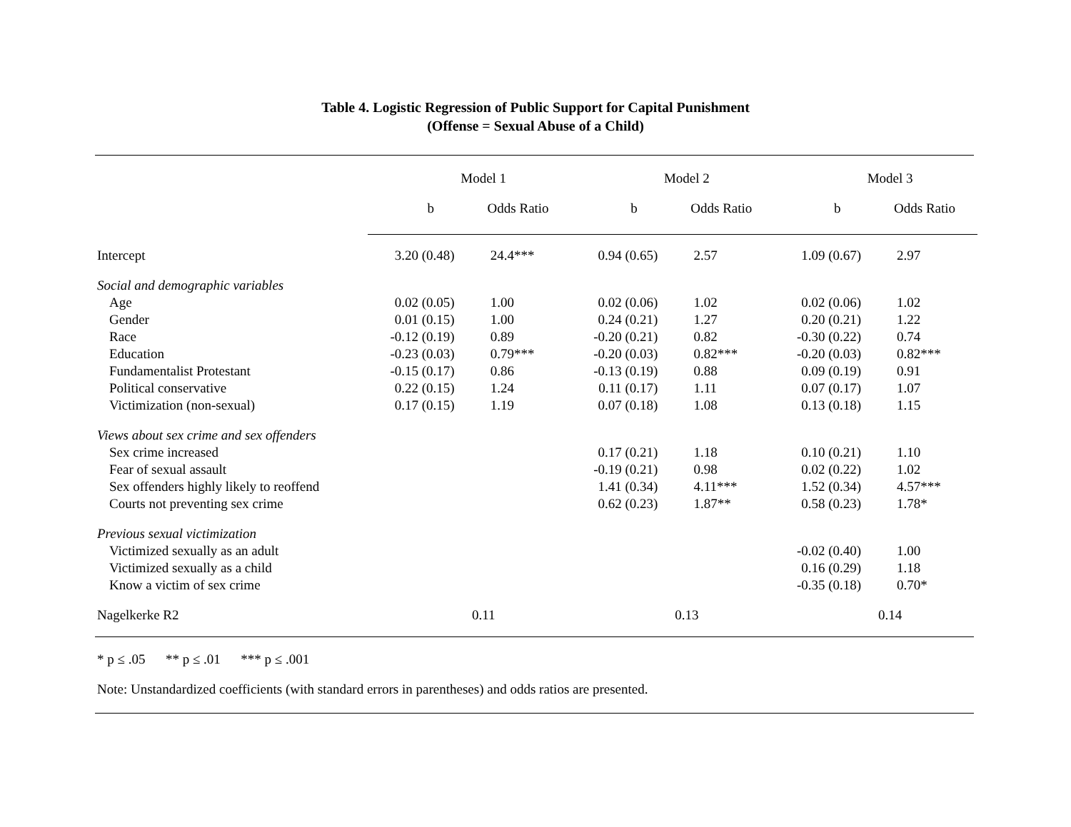Table 4. Logistic Regression of Public Support for Capital Punishment
(Offense = Sexual Abuse of a Child)
| | Model 1 | | Model 2 | | Model 3 | |
| --- | --- | --- | --- | --- | --- | --- |
| | b | Odds Ratio | b | Odds Ratio | b | Odds Ratio |
| Intercept | 3.20 (0.48) | 24.4*** | 0.94 (0.65) | 2.57 | 1.09 (0.67) | 2.97 |
| Social and demographic variables | | | | | | |
| Age | 0.02 (0.05) | 1.00 | 0.02 (0.06) | 1.02 | 0.02 (0.06) | 1.02 |
| Gender | 0.01 (0.15) | 1.00 | 0.24 (0.21) | 1.27 | 0.20 (0.21) | 1.22 |
| Race | -0.12 (0.19) | 0.89 | -0.20 (0.21) | 0.82 | -0.30 (0.22) | 0.74 |
| Education | -0.23 (0.03) | 0.79*** | -0.20 (0.03) | 0.82*** | -0.20 (0.03) | 0.82*** |
| Fundamentalist Protestant | -0.15 (0.17) | 0.86 | -0.13 (0.19) | 0.88 | 0.09 (0.19) | 0.91 |
| Political conservative | 0.22 (0.15) | 1.24 | 0.11 (0.17) | 1.11 | 0.07 (0.17) | 1.07 |
| Victimization (non-sexual) | 0.17 (0.15) | 1.19 | 0.07 (0.18) | 1.08 | 0.13 (0.18) | 1.15 |
| Views about sex crime and sex offenders | | | | | | |
| Sex crime increased | | | 0.17 (0.21) | 1.18 | 0.10 (0.21) | 1.10 |
| Fear of sexual assault | | | -0.19 (0.21) | 0.98 | 0.02 (0.22) | 1.02 |
| Sex offenders highly likely to reoffend | | | 1.41 (0.34) | 4.11*** | 1.52 (0.34) | 4.57*** |
| Courts not preventing sex crime | | | 0.62 (0.23) | 1.87** | 0.58 (0.23) | 1.78* |
| Previous sexual victimization | | | | | | |
| Victimized sexually as an adult | | | | | -0.02 (0.40) | 1.00 |
| Victimized sexually as a child | | | | | 0.16 (0.29) | 1.18 |
| Know a victim of sex crime | | | | | -0.35 (0.18) | 0.70* |
| Nagelkerke R2 | 0.11 | | 0.13 | | 0.14 | |
* p ≤ .05 ** p ≤ .01 *** p ≤ .001
Note: Unstandardized coefficients (with standard errors in parentheses) and odds ratios are presented.